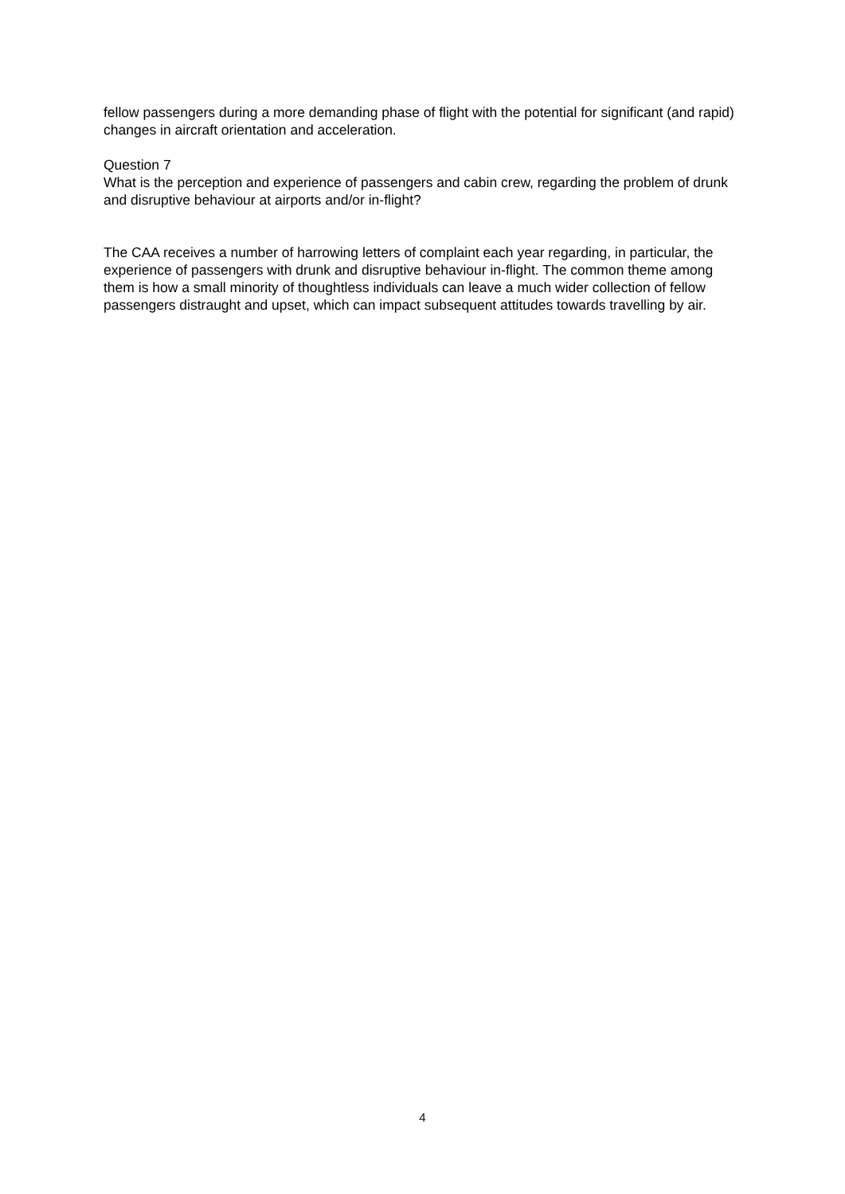fellow passengers during a more demanding phase of flight with the potential for significant (and rapid) changes in aircraft orientation and acceleration.
Question 7
What is the perception and experience of passengers and cabin crew, regarding the problem of drunk and disruptive behaviour at airports and/or in-flight?
The CAA receives a number of harrowing letters of complaint each year regarding, in particular, the experience of passengers with drunk and disruptive behaviour in-flight. The common theme among them is how a small minority of thoughtless individuals can leave a much wider collection of fellow passengers distraught and upset, which can impact subsequent attitudes towards travelling by air.
4